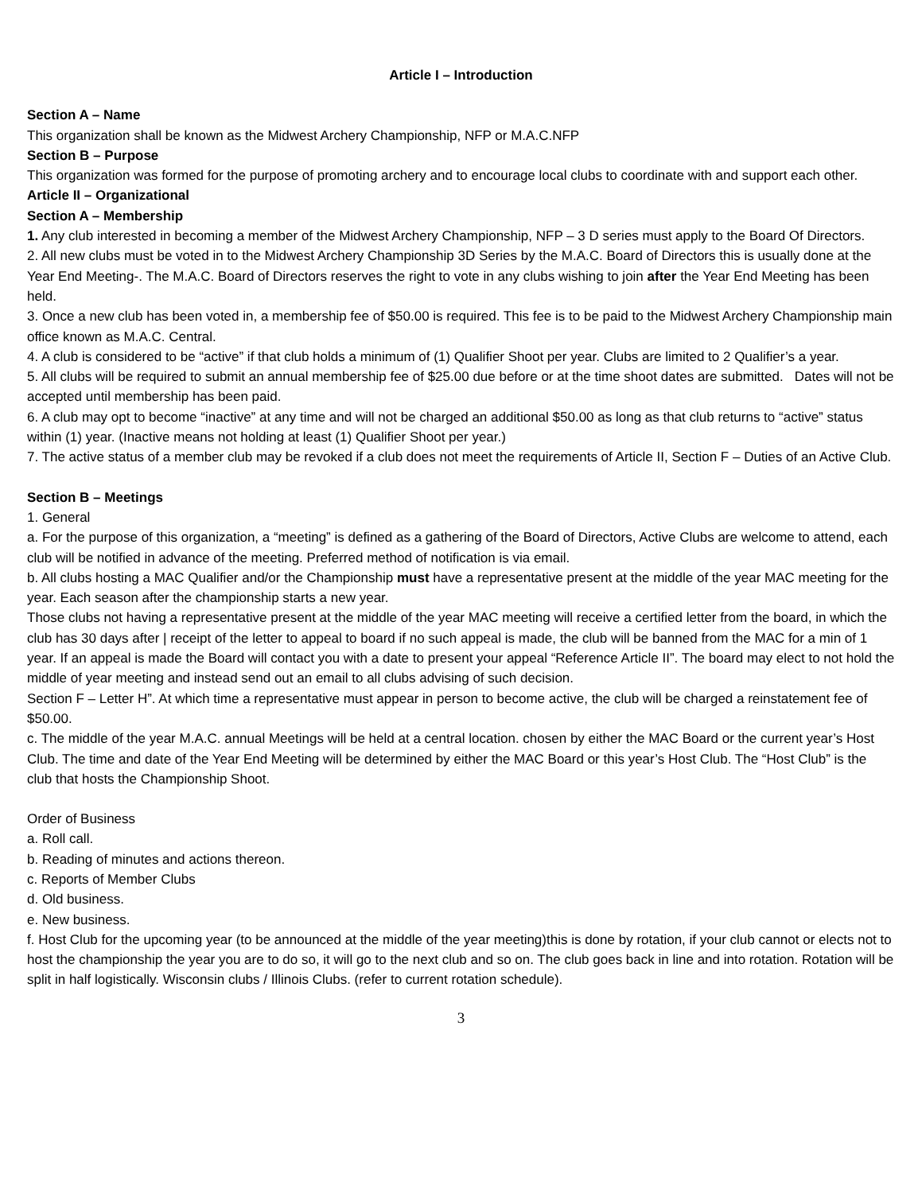Article I – Introduction
Section A – Name
This organization shall be known as the Midwest Archery Championship, NFP or M.A.C.NFP
Section B – Purpose
This organization was formed for the purpose of promoting archery and to encourage local clubs to coordinate with and support each other.
Article II – Organizational
Section A – Membership
1. Any club interested in becoming a member of the Midwest Archery Championship, NFP – 3 D series must apply to the Board Of Directors.
2. All new clubs must be voted in to the Midwest Archery Championship 3D Series by the M.A.C. Board of Directors this is usually done at the Year End Meeting-. The M.A.C. Board of Directors reserves the right to vote in any clubs wishing to join after the Year End Meeting has been held.
3. Once a new club has been voted in, a membership fee of $50.00 is required. This fee is to be paid to the Midwest Archery Championship main office known as M.A.C. Central.
4. A club is considered to be “active” if that club holds a minimum of (1) Qualifier Shoot per year. Clubs are limited to 2 Qualifier’s a year.
5. All clubs will be required to submit an annual membership fee of $25.00 due before or at the time shoot dates are submitted. Dates will not be accepted until membership has been paid.
6. A club may opt to become “inactive” at any time and will not be charged an additional $50.00 as long as that club returns to “active” status within (1) year. (Inactive means not holding at least (1) Qualifier Shoot per year.)
7. The active status of a member club may be revoked if a club does not meet the requirements of Article II, Section F – Duties of an Active Club.
Section B – Meetings
1. General
a. For the purpose of this organization, a “meeting” is defined as a gathering of the Board of Directors, Active Clubs are welcome to attend, each club will be notified in advance of the meeting. Preferred method of notification is via email.
b. All clubs hosting a MAC Qualifier and/or the Championship must have a representative present at the middle of the year MAC meeting for the year. Each season after the championship starts a new year.
Those clubs not having a representative present at the middle of the year MAC meeting will receive a certified letter from the board, in which the club has 30 days after | receipt of the letter to appeal to board if no such appeal is made, the club will be banned from the MAC for a min of 1 year. If an appeal is made the Board will contact you with a date to present your appeal “Reference Article II”. The board may elect to not hold the middle of year meeting and instead send out an email to all clubs advising of such decision.
Section F – Letter H”. At which time a representative must appear in person to become active, the club will be charged a reinstatement fee of $50.00.
c. The middle of the year M.A.C. annual Meetings will be held at a central location. chosen by either the MAC Board or the current year’s Host Club. The time and date of the Year End Meeting will be determined by either the MAC Board or this year’s Host Club. The “Host Club” is the club that hosts the Championship Shoot.
Order of Business
a. Roll call.
b. Reading of minutes and actions thereon.
c. Reports of Member Clubs
d. Old business.
e. New business.
f. Host Club for the upcoming year (to be announced at the middle of the year meeting)this is done by rotation, if your club cannot or elects not to host the championship the year you are to do so, it will go to the next club and so on. The club goes back in line and into rotation. Rotation will be split in half logistically. Wisconsin clubs / Illinois Clubs. (refer to current rotation schedule).
3